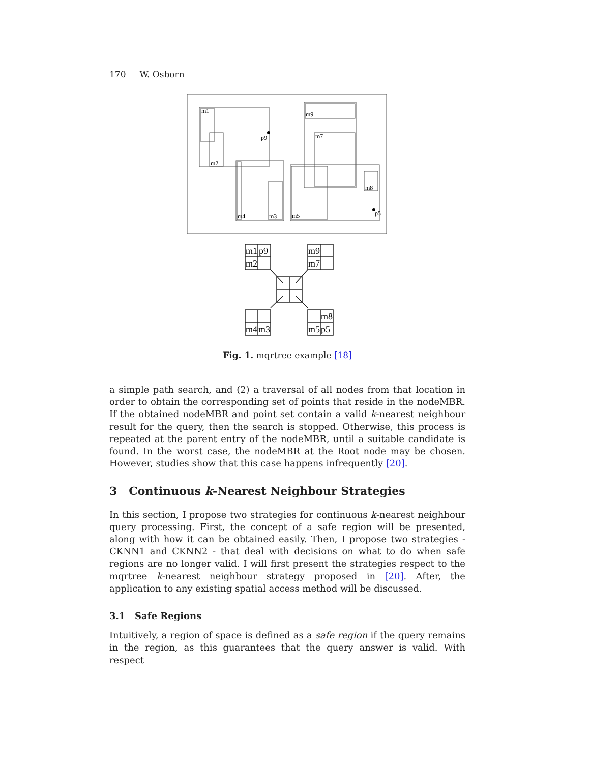170 W. Osborn
m1
p9
m2
m4
m3
m9
m7
m8
m5
p5
m1
p9
m2
m9
m7
m8
m4
m3
m5
p5
Fig. 1. mqrtree example [18]
a simple path search, and (2) a traversal of all nodes from that location in order to obtain the corresponding set of points that reside in the nodeMBR. If the obtained nodeMBR and point set contain a valid k-nearest neighbour result for the query, then the search is stopped. Otherwise, this process is repeated at the parent entry of the nodeMBR, until a suitable candidate is found. In the worst case, the nodeMBR at the Root node may be chosen. However, studies show that this case happens infrequently [20].
3 Continuous k-Nearest Neighbour Strategies
In this section, I propose two strategies for continuous k-nearest neighbour query processing. First, the concept of a safe region will be presented, along with how it can be obtained easily. Then, I propose two strategies - CKNN1 and CKNN2 - that deal with decisions on what to do when safe regions are no longer valid. I will first present the strategies respect to the mqrtree k-nearest neighbour strategy proposed in [20]. After, the application to any existing spatial access method will be discussed.
3.1 Safe Regions
Intuitively, a region of space is defined as a safe region if the query remains in the region, as this guarantees that the query answer is valid. With respect